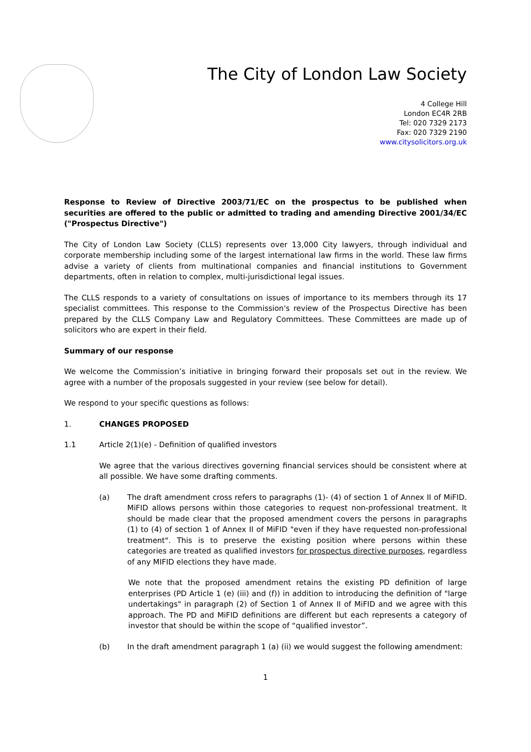The City of London Law Society
4 College Hill
London EC4R 2RB
Tel: 020 7329 2173
Fax: 020 7329 2190
www.citysolicitors.org.uk
Response to Review of Directive 2003/71/EC on the prospectus to be published when securities are offered to the public or admitted to trading and amending Directive 2001/34/EC ("Prospectus Directive")
The City of London Law Society (CLLS) represents over 13,000 City lawyers, through individual and corporate membership including some of the largest international law firms in the world. These law firms advise a variety of clients from multinational companies and financial institutions to Government departments, often in relation to complex, multi-jurisdictional legal issues.
The CLLS responds to a variety of consultations on issues of importance to its members through its 17 specialist committees. This response to the Commission's review of the Prospectus Directive has been prepared by the CLLS Company Law and Regulatory Committees. These Committees are made up of solicitors who are expert in their field.
Summary of our response
We welcome the Commission’s initiative in bringing forward their proposals set out in the review. We agree with a number of the proposals suggested in your review (see below for detail).
We respond to your specific questions as follows:
1. CHANGES PROPOSED
1.1 Article 2(1)(e) - Definition of qualified investors
We agree that the various directives governing financial services should be consistent where at all possible. We have some drafting comments.
(a) The draft amendment cross refers to paragraphs (1)- (4) of section 1 of Annex II of MiFID. MiFID allows persons within those categories to request non-professional treatment. It should be made clear that the proposed amendment covers the persons in paragraphs (1) to (4) of section 1 of Annex II of MiFID "even if they have requested non-professional treatment". This is to preserve the existing position where persons within these categories are treated as qualified investors for prospectus directive purposes, regardless of any MIFID elections they have made.
We note that the proposed amendment retains the existing PD definition of large enterprises (PD Article 1 (e) (iii) and (f)) in addition to introducing the definition of "large undertakings" in paragraph (2) of Section 1 of Annex II of MiFID and we agree with this approach. The PD and MiFID definitions are different but each represents a category of investor that should be within the scope of “qualified investor”.
(b) In the draft amendment paragraph 1 (a) (ii) we would suggest the following amendment:
1